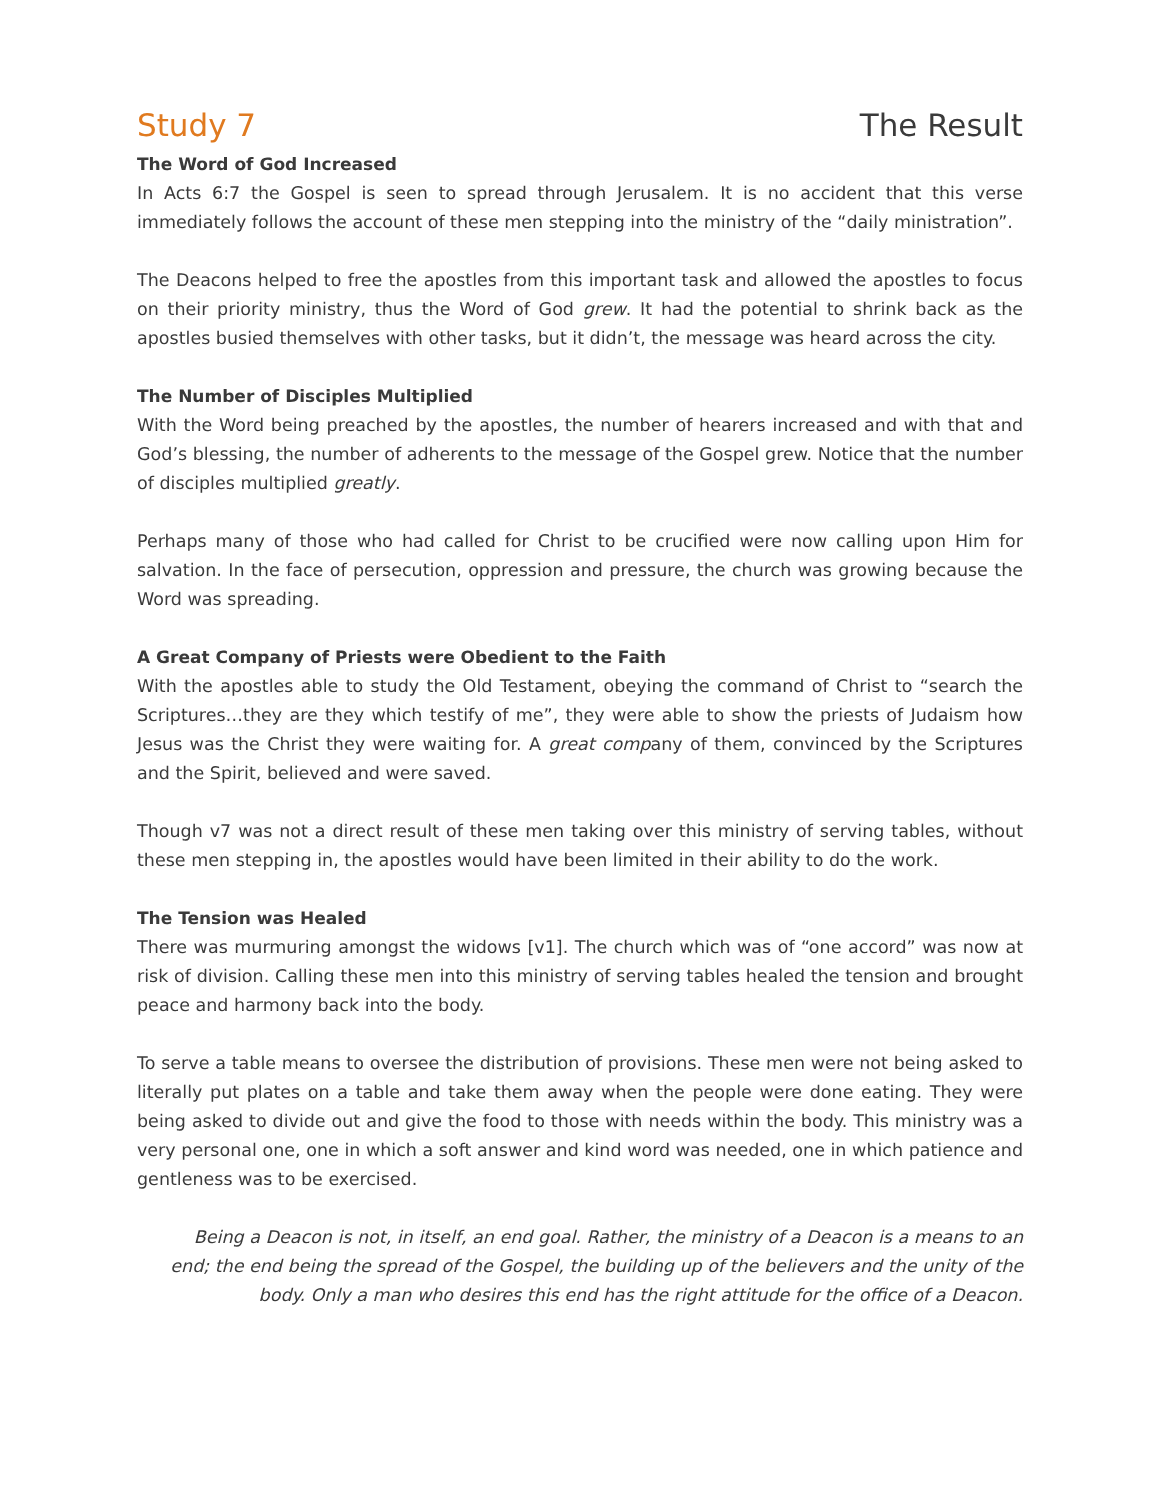Study 7 The Result
The Word of God Increased
In Acts 6:7 the Gospel is seen to spread through Jerusalem. It is no accident that this verse immediately follows the account of these men stepping into the ministry of the “daily ministration”.
The Deacons helped to free the apostles from this important task and allowed the apostles to focus on their priority ministry, thus the Word of God grew. It had the potential to shrink back as the apostles busied themselves with other tasks, but it didn’t, the message was heard across the city.
The Number of Disciples Multiplied
With the Word being preached by the apostles, the number of hearers increased and with that and God’s blessing, the number of adherents to the message of the Gospel grew. Notice that the number of disciples multiplied greatly.
Perhaps many of those who had called for Christ to be crucified were now calling upon Him for salvation. In the face of persecution, oppression and pressure, the church was growing because the Word was spreading.
A Great Company of Priests were Obedient to the Faith
With the apostles able to study the Old Testament, obeying the command of Christ to “search the Scriptures…they are they which testify of me”, they were able to show the priests of Judaism how Jesus was the Christ they were waiting for. A great company of them, convinced by the Scriptures and the Spirit, believed and were saved.
Though v7 was not a direct result of these men taking over this ministry of serving tables, without these men stepping in, the apostles would have been limited in their ability to do the work.
The Tension was Healed
There was murmuring amongst the widows [v1]. The church which was of “one accord” was now at risk of division. Calling these men into this ministry of serving tables healed the tension and brought peace and harmony back into the body.
To serve a table means to oversee the distribution of provisions. These men were not being asked to literally put plates on a table and take them away when the people were done eating. They were being asked to divide out and give the food to those with needs within the body. This ministry was a very personal one, one in which a soft answer and kind word was needed, one in which patience and gentleness was to be exercised.
Being a Deacon is not, in itself, an end goal. Rather, the ministry of a Deacon is a means to an end; the end being the spread of the Gospel, the building up of the believers and the unity of the body. Only a man who desires this end has the right attitude for the office of a Deacon.